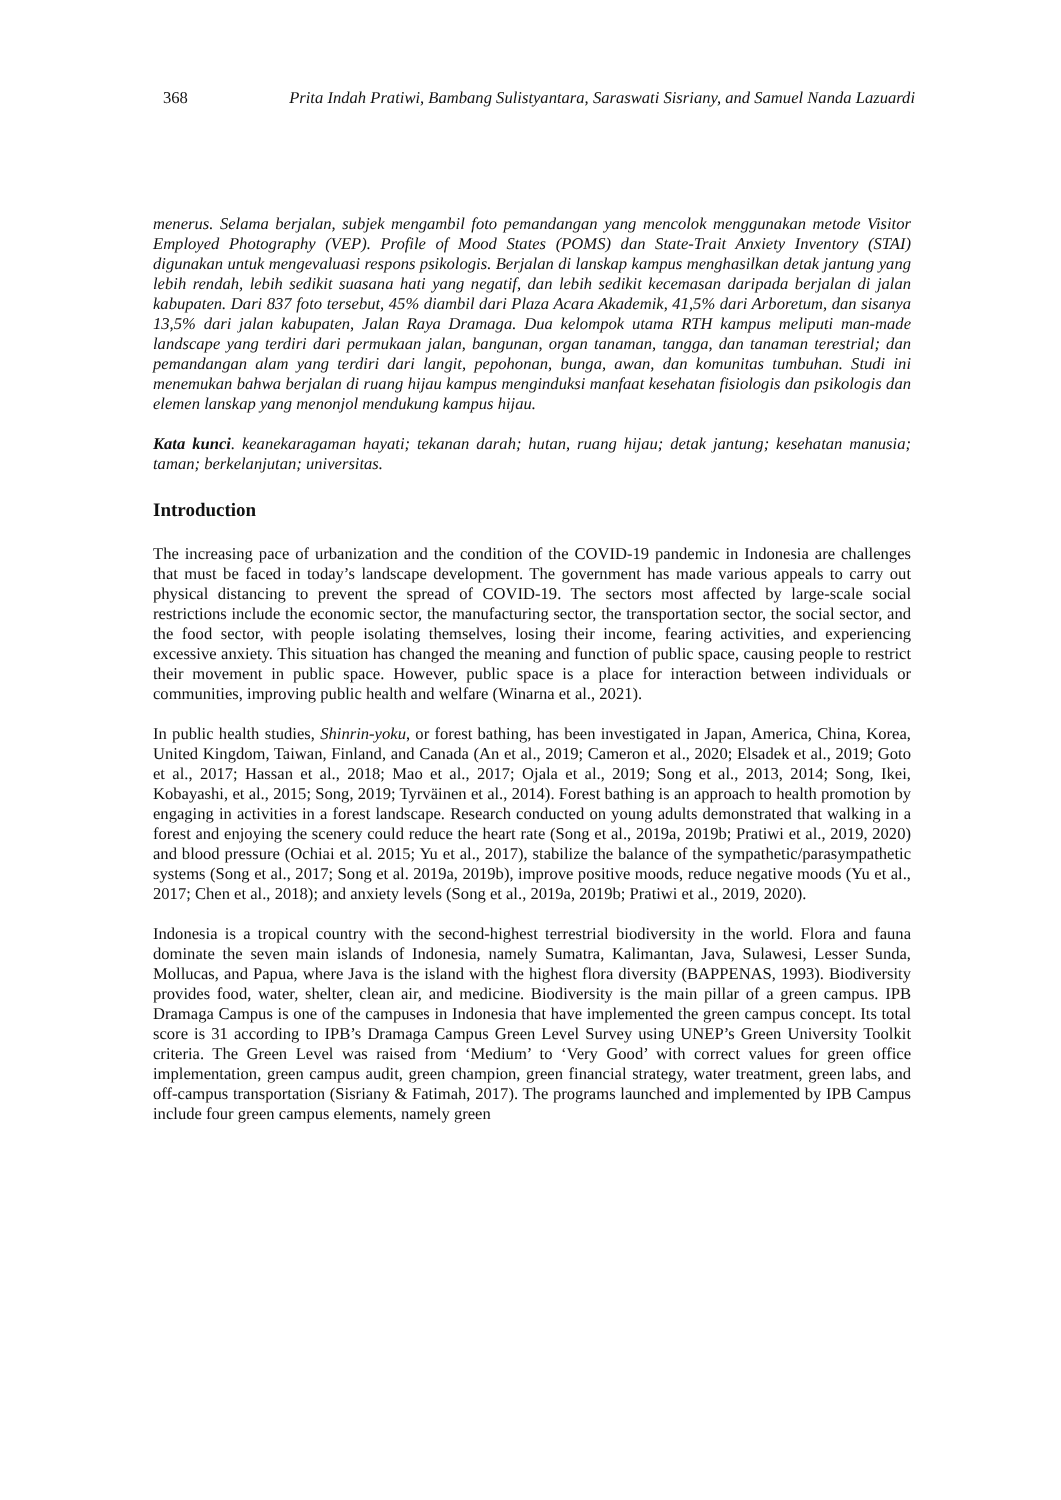368 Prita Indah Pratiwi, Bambang Sulistyantara, Saraswati Sisriany, and Samuel Nanda Lazuardi
menerus. Selama berjalan, subjek mengambil foto pemandangan yang mencolok menggunakan metode Visitor Employed Photography (VEP). Profile of Mood States (POMS) dan State-Trait Anxiety Inventory (STAI) digunakan untuk mengevaluasi respons psikologis. Berjalan di lanskap kampus menghasilkan detak jantung yang lebih rendah, lebih sedikit suasana hati yang negatif, dan lebih sedikit kecemasan daripada berjalan di jalan kabupaten. Dari 837 foto tersebut, 45% diambil dari Plaza Acara Akademik, 41,5% dari Arboretum, dan sisanya 13,5% dari jalan kabupaten, Jalan Raya Dramaga. Dua kelompok utama RTH kampus meliputi man-made landscape yang terdiri dari permukaan jalan, bangunan, organ tanaman, tangga, dan tanaman terestrial; dan pemandangan alam yang terdiri dari langit, pepohonan, bunga, awan, dan komunitas tumbuhan. Studi ini menemukan bahwa berjalan di ruang hijau kampus menginduksi manfaat kesehatan fisiologis dan psikologis dan elemen lanskap yang menonjol mendukung kampus hijau.
Kata kunci. keanekaragaman hayati; tekanan darah; hutan, ruang hijau; detak jantung; kesehatan manusia; taman; berkelanjutan; universitas.
Introduction
The increasing pace of urbanization and the condition of the COVID-19 pandemic in Indonesia are challenges that must be faced in today’s landscape development. The government has made various appeals to carry out physical distancing to prevent the spread of COVID-19. The sectors most affected by large-scale social restrictions include the economic sector, the manufacturing sector, the transportation sector, the social sector, and the food sector, with people isolating themselves, losing their income, fearing activities, and experiencing excessive anxiety. This situation has changed the meaning and function of public space, causing people to restrict their movement in public space. However, public space is a place for interaction between individuals or communities, improving public health and welfare (Winarna et al., 2021).
In public health studies, Shinrin-yoku, or forest bathing, has been investigated in Japan, America, China, Korea, United Kingdom, Taiwan, Finland, and Canada (An et al., 2019; Cameron et al., 2020; Elsadek et al., 2019; Goto et al., 2017; Hassan et al., 2018; Mao et al., 2017; Ojala et al., 2019; Song et al., 2013, 2014; Song, Ikei, Kobayashi, et al., 2015; Song, 2019; Tyrväinen et al., 2014). Forest bathing is an approach to health promotion by engaging in activities in a forest landscape. Research conducted on young adults demonstrated that walking in a forest and enjoying the scenery could reduce the heart rate (Song et al., 2019a, 2019b; Pratiwi et al., 2019, 2020) and blood pressure (Ochiai et al. 2015; Yu et al., 2017), stabilize the balance of the sympathetic/parasympathetic systems (Song et al., 2017; Song et al. 2019a, 2019b), improve positive moods, reduce negative moods (Yu et al., 2017; Chen et al., 2018); and anxiety levels (Song et al., 2019a, 2019b; Pratiwi et al., 2019, 2020).
Indonesia is a tropical country with the second-highest terrestrial biodiversity in the world. Flora and fauna dominate the seven main islands of Indonesia, namely Sumatra, Kalimantan, Java, Sulawesi, Lesser Sunda, Mollucas, and Papua, where Java is the island with the highest flora diversity (BAPPENAS, 1993). Biodiversity provides food, water, shelter, clean air, and medicine. Biodiversity is the main pillar of a green campus. IPB Dramaga Campus is one of the campuses in Indonesia that have implemented the green campus concept. Its total score is 31 according to IPB’s Dramaga Campus Green Level Survey using UNEP’s Green University Toolkit criteria. The Green Level was raised from ‘Medium’ to ‘Very Good’ with correct values for green office implementation, green campus audit, green champion, green financial strategy, water treatment, green labs, and off-campus transportation (Sisriany & Fatimah, 2017). The programs launched and implemented by IPB Campus include four green campus elements, namely green